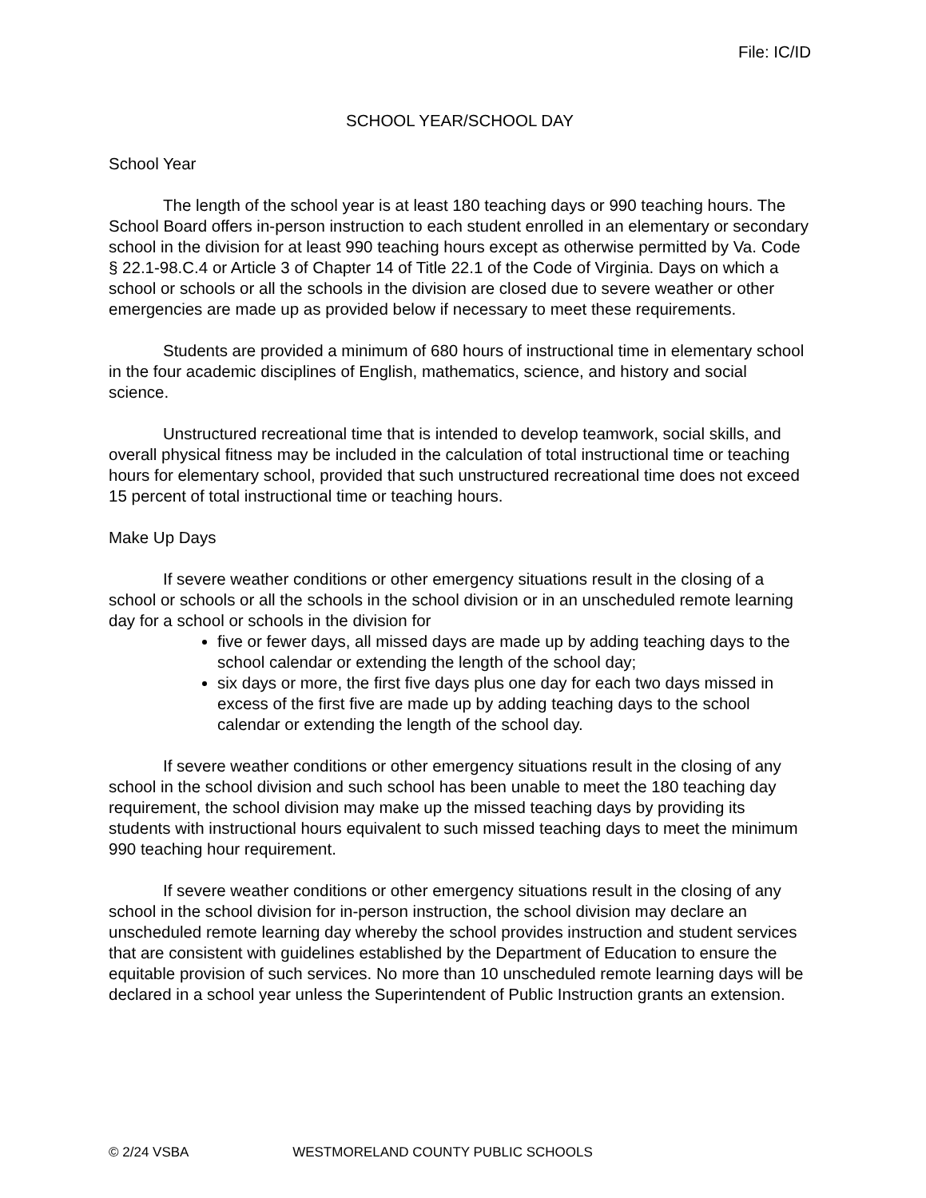File: IC/ID
SCHOOL YEAR/SCHOOL DAY
School Year
The length of the school year is at least 180 teaching days or 990 teaching hours. The School Board offers in-person instruction to each student enrolled in an elementary or secondary school in the division for at least 990 teaching hours except as otherwise permitted by Va. Code § 22.1-98.C.4 or Article 3 of Chapter 14 of Title 22.1 of the Code of Virginia. Days on which a school or schools or all the schools in the division are closed due to severe weather or other emergencies are made up as provided below if necessary to meet these requirements.
Students are provided a minimum of 680 hours of instructional time in elementary school in the four academic disciplines of English, mathematics, science, and history and social science.
Unstructured recreational time that is intended to develop teamwork, social skills, and overall physical fitness may be included in the calculation of total instructional time or teaching hours for elementary school, provided that such unstructured recreational time does not exceed 15 percent of total instructional time or teaching hours.
Make Up Days
If severe weather conditions or other emergency situations result in the closing of a school or schools or all the schools in the school division or in an unscheduled remote learning day for a school or schools in the division for
five or fewer days, all missed days are made up by adding teaching days to the school calendar or extending the length of the school day;
six days or more, the first five days plus one day for each two days missed in excess of the first five are made up by adding teaching days to the school calendar or extending the length of the school day.
If severe weather conditions or other emergency situations result in the closing of any school in the school division and such school has been unable to meet the 180 teaching day requirement, the school division may make up the missed teaching days by providing its students with instructional hours equivalent to such missed teaching days to meet the minimum 990 teaching hour requirement.
If severe weather conditions or other emergency situations result in the closing of any school in the school division for in-person instruction, the school division may declare an unscheduled remote learning day whereby the school provides instruction and student services that are consistent with guidelines established by the Department of Education to ensure the equitable provision of such services. No more than 10 unscheduled remote learning days will be declared in a school year unless the Superintendent of Public Instruction grants an extension.
© 2/24 VSBA WESTMORELAND COUNTY PUBLIC SCHOOLS